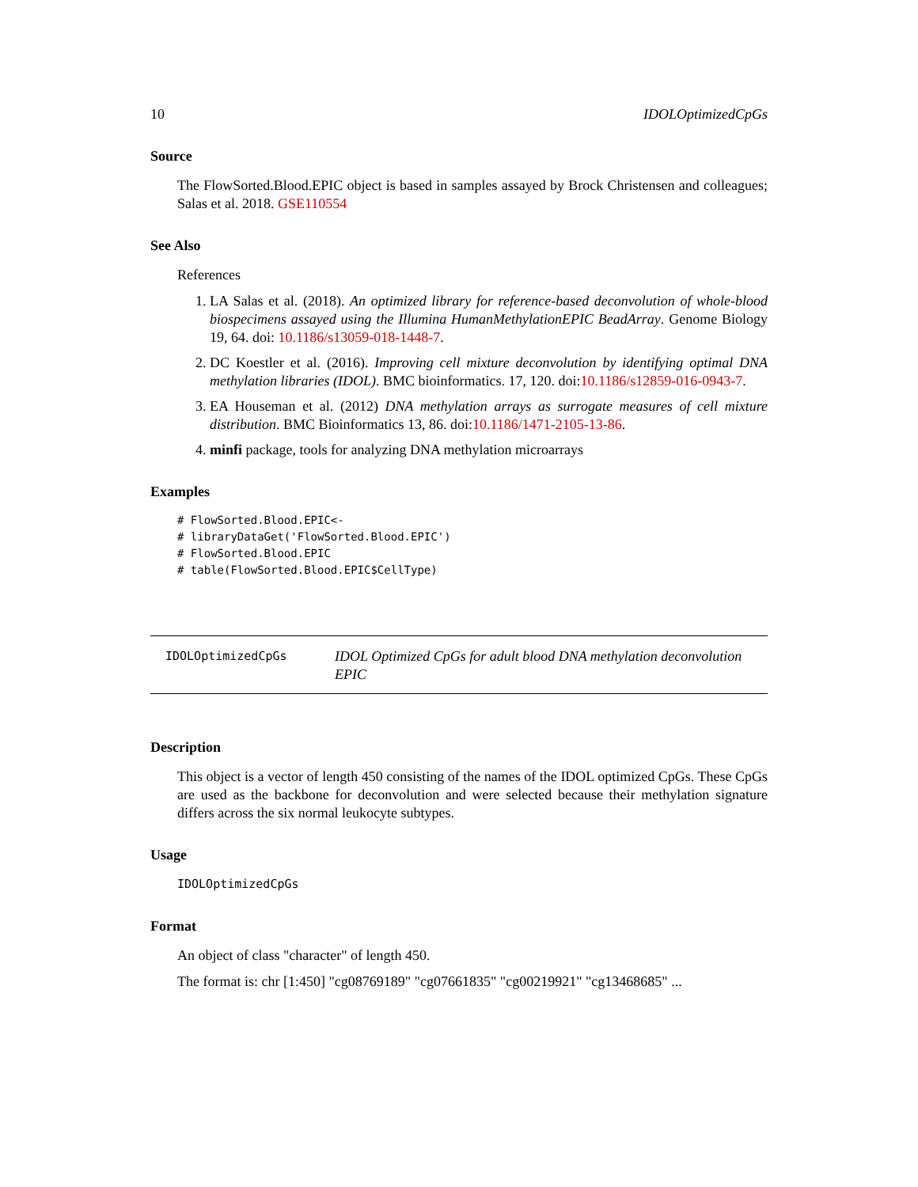10 IDOLOptimizedCpGs
Source
The FlowSorted.Blood.EPIC object is based in samples assayed by Brock Christensen and colleagues; Salas et al. 2018. GSE110554
See Also
References
1. LA Salas et al. (2018). An optimized library for reference-based deconvolution of whole-blood biospecimens assayed using the Illumina HumanMethylationEPIC BeadArray. Genome Biology 19, 64. doi: 10.1186/s13059-018-1448-7.
2. DC Koestler et al. (2016). Improving cell mixture deconvolution by identifying optimal DNA methylation libraries (IDOL). BMC bioinformatics. 17, 120. doi:10.1186/s12859-016-0943-7.
3. EA Houseman et al. (2012) DNA methylation arrays as surrogate measures of cell mixture distribution. BMC Bioinformatics 13, 86. doi:10.1186/1471-2105-13-86.
4. minfi package, tools for analyzing DNA methylation microarrays
Examples
# FlowSorted.Blood.EPIC<-
# libraryDataGet('FlowSorted.Blood.EPIC')
# FlowSorted.Blood.EPIC
# table(FlowSorted.Blood.EPIC$CellType)
IDOLOptimizedCpGs
IDOL Optimized CpGs for adult blood DNA methylation deconvolution EPIC
Description
This object is a vector of length 450 consisting of the names of the IDOL optimized CpGs. These CpGs are used as the backbone for deconvolution and were selected because their methylation signature differs across the six normal leukocyte subtypes.
Usage
IDOLOptimizedCpGs
Format
An object of class "character" of length 450.
The format is: chr [1:450] "cg08769189" "cg07661835" "cg00219921" "cg13468685" ...